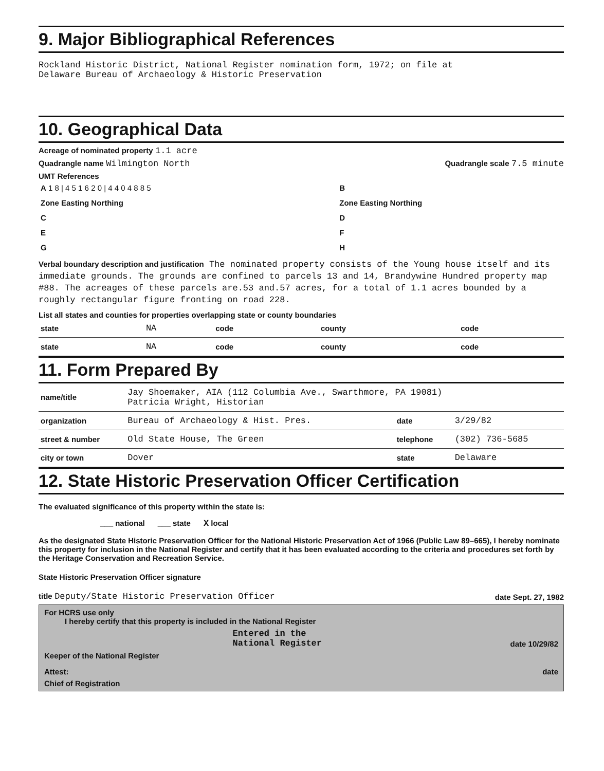9. Major Bibliographical References
Rockland Historic District, National Register nomination form, 1972; on file at
Delaware Bureau of Archaeology & Historic Preservation
10. Geographical Data
Acreage of nominated property 1.1 acre
Quadrangle name Wilmington North Quadrangle scale 7.5 minute
UMT References
| A 1 8 / 4 5 1 6 2 0 / 4 4 0 4 8 8 5 | B |
| Zone Easting Northing | Zone Easting Northing |
| C | D |
| E | F |
| G | H |
Verbal boundary description and justification The nominated property consists of the Young house itself and its immediate grounds. The grounds are confined to parcels 13 and 14, Brandywine Hundred property map #88. The acreages of these parcels are.53 and.57 acres, for a total of 1.1 acres bounded by a roughly rectangular figure fronting on road 228.
List all states and counties for properties overlapping state or county boundaries
| state | NA | code | county | code |
| state | NA | code | county | code |
11. Form Prepared By
| name/title | Jay Shoemaker, AIA (112 Columbia Ave., Swarthmore, PA 19081) Patricia Wright, Historian | | |
| organization | Bureau of Archaeology & Hist. Pres. | date | 3/29/82 |
| street & number | Old State House, The Green | telephone | (302) 736-5685 |
| city or town | Dover | state | Delaware |
12. State Historic Preservation Officer Certification
The evaluated significance of this property within the state is:
___ national ___ state X local
As the designated State Historic Preservation Officer for the National Historic Preservation Act of 1966 (Public Law 89–665), I hereby nominate this property for inclusion in the National Register and certify that it has been evaluated according to the criteria and procedures set forth by the Heritage Conservation and Recreation Service.
State Historic Preservation Officer signature
title Deputy/State Historic Preservation Officer date Sept. 27, 1982
For HCRS use only
I hereby certify that this property is included in the National Register
Entered in the
National Register date 10/29/82
Keeper of the National Register
Attest: date
Chief of Registration